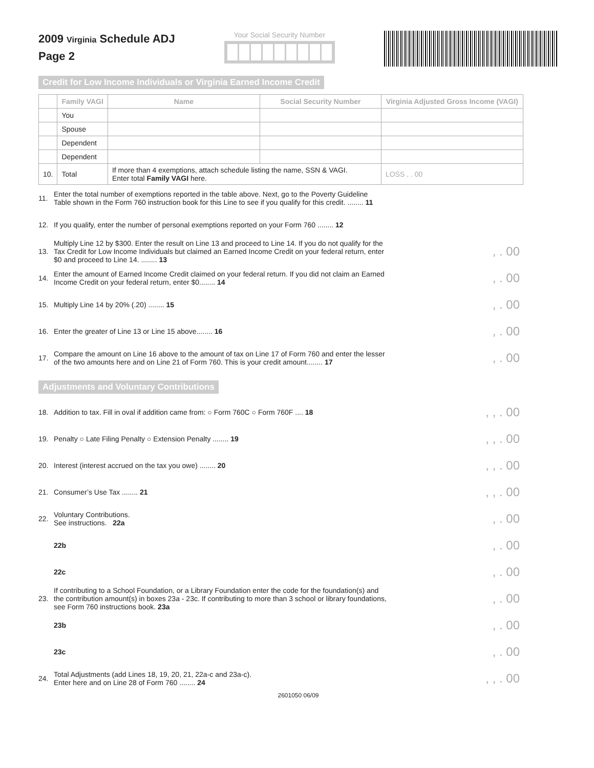2009 Virginia Schedule ADJ
Page 2
Your Social Security Number
Credit for Low Income Individuals or Virginia Earned Income Credit
| | Family VAGI | Name | Social Security Number | Virginia Adjusted Gross Income (VAGI) |
| --- | --- | --- | --- | --- |
| | You | | | |
| | Spouse | | | |
| | Dependent | | | |
| | Dependent | | | |
| 10. | Total | If more than 4 exemptions, attach schedule listing the name, SSN & VAGI. Enter total Family VAGI here. | | LOSS , . 00 |
11. Enter the total number of exemptions reported in the table above. Next, go to the Poverty Guideline Table shown in the Form 760 instruction book for this Line to see if you qualify for this credit. ........ 11
12. If you qualify, enter the number of personal exemptions reported on your Form 760 ........ 12
13. Multiply Line 12 by $300. Enter the result on Line 13 and proceed to Line 14. If you do not qualify for the Tax Credit for Low Income Individuals but claimed an Earned Income Credit on your federal return, enter $0 and proceed to Line 14. ........ 13, . 00
14. Enter the amount of Earned Income Credit claimed on your federal return. If you did not claim an Earned Income Credit on your federal return, enter $0........ 14, . 00
15. Multiply Line 14 by 20% (.20) ........ 15, . 00
16. Enter the greater of Line 13 or Line 15 above........ 16, . 00
17. Compare the amount on Line 16 above to the amount of tax on Line 17 of Form 760 and enter the lesser of the two amounts here and on Line 21 of Form 760. This is your credit amount........ 17, . 00
Adjustments and Voluntary Contributions
18. Addition to tax. Fill in oval if addition came from: ○ Form 760C ○ Form 760F .... 18, , . 00
19. Penalty ○ Late Filing Penalty ○ Extension Penalty ........ 19, , . 00
20. Interest (interest accrued on the tax you owe) ........ 20, , . 00
21. Consumer’s Use Tax ........ 21, , . 00
22. Voluntary Contributions.
See instructions. 22a, . 00
22b, . 00
22c, . 00
23. If contributing to a School Foundation, or a Library Foundation enter the code for the foundation(s) and the contribution amount(s) in boxes 23a - 23c. If contributing to more than 3 school or library foundations, see Form 760 instructions book. 23a, . 00
23b, . 00
23c, . 00
24. Total Adjustments (add Lines 18, 19, 20, 21, 22a-c and 23a-c).
Enter here and on Line 28 of Form 760 ........ 24, , . 00
2601050 06/09